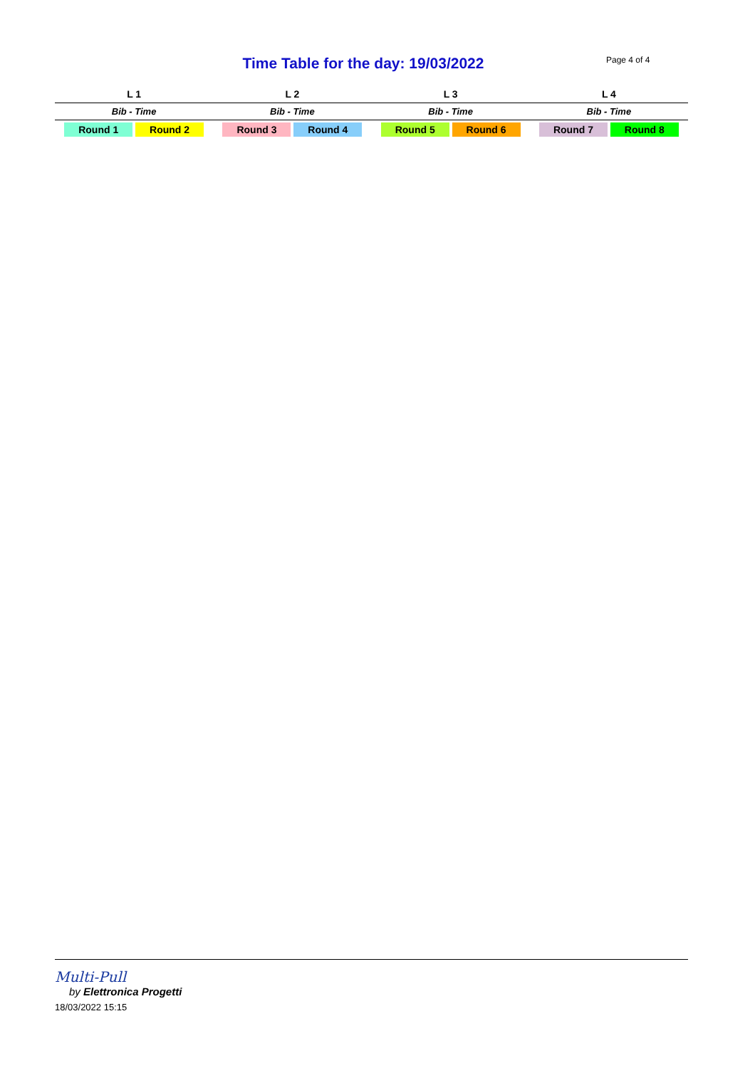Time Table for the day: 19/03/2022 Page 4 of 4
| L 1 | L 2 | L 3 | L 4 |
| --- | --- | --- | --- |
| Bib - Time | Bib - Time | Bib - Time | Bib - Time |
| Round 1 Round 2 | Round 3 Round 4 | Round 5 Round 6 | Round 7 Round 8 |
Multi-Pull
by Elettronica Progetti
18/03/2022 15:15